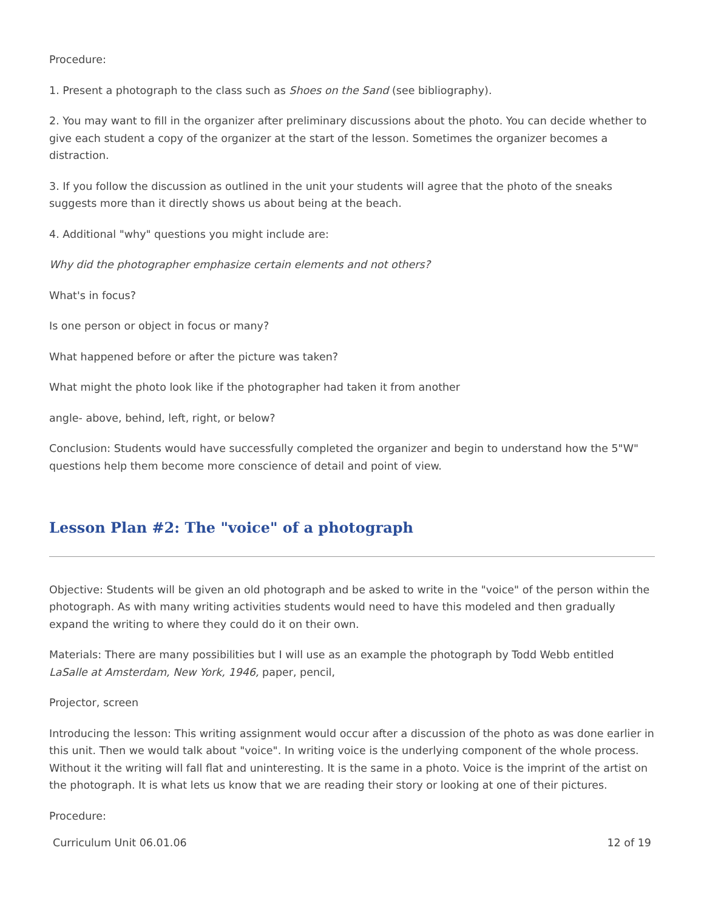Procedure:
1. Present a photograph to the class such as Shoes on the Sand (see bibliography).
2. You may want to fill in the organizer after preliminary discussions about the photo. You can decide whether to give each student a copy of the organizer at the start of the lesson. Sometimes the organizer becomes a distraction.
3. If you follow the discussion as outlined in the unit your students will agree that the photo of the sneaks suggests more than it directly shows us about being at the beach.
4. Additional "why" questions you might include are:
Why did the photographer emphasize certain elements and not others?
What's in focus?
Is one person or object in focus or many?
What happened before or after the picture was taken?
What might the photo look like if the photographer had taken it from another
angle- above, behind, left, right, or below?
Conclusion: Students would have successfully completed the organizer and begin to understand how the 5"W" questions help them become more conscience of detail and point of view.
Lesson Plan #2: The "voice" of a photograph
Objective: Students will be given an old photograph and be asked to write in the "voice" of the person within the photograph. As with many writing activities students would need to have this modeled and then gradually expand the writing to where they could do it on their own.
Materials: There are many possibilities but I will use as an example the photograph by Todd Webb entitled LaSalle at Amsterdam, New York, 1946, paper, pencil,
Projector, screen
Introducing the lesson: This writing assignment would occur after a discussion of the photo as was done earlier in this unit. Then we would talk about "voice". In writing voice is the underlying component of the whole process. Without it the writing will fall flat and uninteresting. It is the same in a photo. Voice is the imprint of the artist on the photograph. It is what lets us know that we are reading their story or looking at one of their pictures.
Procedure:
Curriculum Unit 06.01.06 12 of 19